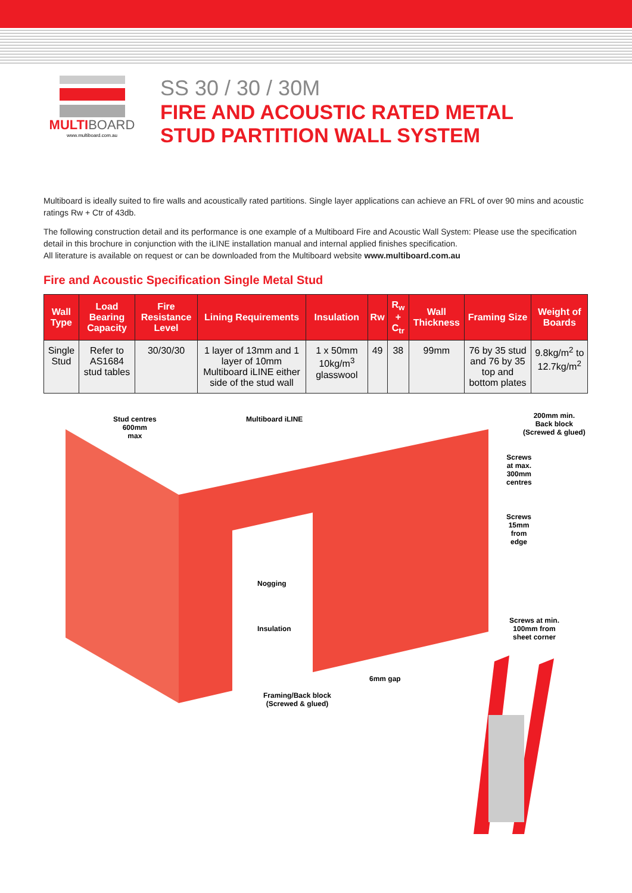MULTI BOARD
www.multiboard.com.au
SS 30 / 30 / 30M
FIRE AND ACOUSTIC RATED METAL
STUD PARTITION WALL SYSTEM
Multiboard is ideally suited to fire walls and acoustically rated partitions. Single layer applications can achieve an FRL of over 90 mins and acoustic ratings Rw + Ctr of 43db.
The following construction detail and its performance is one example of a Multiboard Fire and Acoustic Wall System: Please use the specification detail in this brochure in conjunction with the iLINE installation manual and internal applied finishes specification.
All literature is available on request or can be downloaded from the Multiboard website www.multiboard.com.au
Fire and Acoustic Specification Single Metal Stud
| Wall Type | Load Bearing Capacity | Fire Resistance Level | Lining Requirements | Insulation | Rw | R<sub>w</sub> + C<sub>tr</sub> | Wall Thickness | Framing Size | Weight of Boards |
| --- | --- | --- | --- | --- | --- | --- | --- | --- | --- |
| Single Stud | Refer to AS1684 stud tables | 30/30/30 | 1 layer of 13mm and 1 layer of 10mm Multiboard iLINE either side of the stud wall | 1 x 50mm 10kg/m<sup>3</sup> glasswool | 49 | 38 | 99mm | 76 by 35 stud and 76 by 35 top and bottom plates | 9.8kg/m<sup>2</sup> to 12.7kg/m<sup>2</sup> |
Stud centres
600mm
max
Multiboard iLINE
200mm min.
Back block
(Screwed & glued)
Screws
at max.
300mm
centres
Screws
15mm
from
edge
Nogging
Insulation
Screws at min.
100mm from
sheet corner
6mm gap
Framing/Back block
(Screwed & glued)